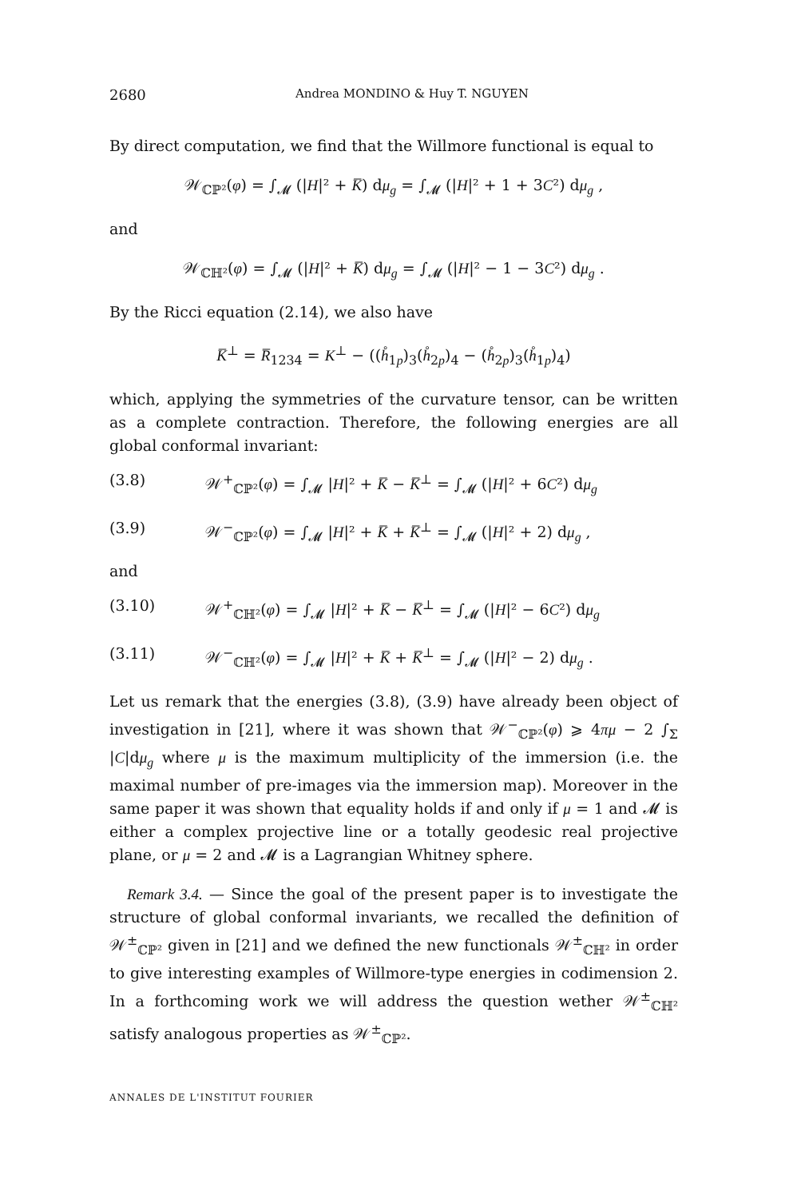2680 Andrea MONDINO & Huy T. NGUYEN
By direct computation, we find that the Willmore functional is equal to
𝒲<sub>ℂℙ²</sub>(φ) = ∫<sub>𝓜</sub> (|H|² + K̅) dμ<sub>g</sub> = ∫<sub>𝓜</sub> (|H|² + 1 + 3C²) dμ<sub>g</sub> ,
and
𝒲<sub>ℂℍ²</sub>(φ) = ∫<sub>𝓜</sub> (|H|² + K̅) dμ<sub>g</sub> = ∫<sub>𝓜</sub> (|H|² − 1 − 3C²) dμ<sub>g</sub> .
By the Ricci equation (2.14), we also have
K̅<sup>⊥</sup> = R̅<sub>1234</sub> = K<sup>⊥</sup> − ((h̊<sub>1p</sub>)<sub>3</sub>(h̊<sub>2p</sub>)<sub>4</sub> − (h̊<sub>2p</sub>)<sub>3</sub>(h̊<sub>1p</sub>)<sub>4</sub>)
which, applying the symmetries of the curvature tensor, can be written as a complete contraction. Therefore, the following energies are all global conformal invariant:
(3.8) 𝒲<sup>+</sup><sub>ℂℙ²</sub>(φ) = ∫<sub>𝓜</sub> |H|² + K̅ − K̅<sup>⊥</sup> = ∫<sub>𝓜</sub> (|H|² + 6C²) dμ<sub>g</sub>
(3.9) 𝒲<sup>−</sup><sub>ℂℙ²</sub>(φ) = ∫<sub>𝓜</sub> |H|² + K̅ + K̅<sup>⊥</sup> = ∫<sub>𝓜</sub> (|H|² + 2) dμ<sub>g</sub> ,
and
(3.10) 𝒲<sup>+</sup><sub>ℂℍ²</sub>(φ) = ∫<sub>𝓜</sub> |H|² + K̅ − K̅<sup>⊥</sup> = ∫<sub>𝓜</sub> (|H|² − 6C²) dμ<sub>g</sub>
(3.11) 𝒲<sup>−</sup><sub>ℂℍ²</sub>(φ) = ∫<sub>𝓜</sub> |H|² + K̅ + K̅<sup>⊥</sup> = ∫<sub>𝓜</sub> (|H|² − 2) dμ<sub>g</sub> .
Let us remark that the energies (3.8), (3.9) have already been object of investigation in [21], where it was shown that 𝒲<sup>−</sup><sub>ℂℙ²</sub>(φ) ⩾ 4πμ − 2 ∫<sub>Σ</sub> |C|dμ<sub>g</sub> where μ is the maximum multiplicity of the immersion (i.e. the maximal number of pre-images via the immersion map). Moreover in the same paper it was shown that equality holds if and only if μ = 1 and 𝓜 is either a complex projective line or a totally geodesic real projective plane, or μ = 2 and 𝓜 is a Lagrangian Whitney sphere.
Remark 3.4. — Since the goal of the present paper is to investigate the structure of global conformal invariants, we recalled the definition of 𝒲<sup>±</sup><sub>ℂℙ²</sub> given in [21] and we defined the new functionals 𝒲<sup>±</sup><sub>ℂℍ²</sub> in order to give interesting examples of Willmore-type energies in codimension 2. In a forthcoming work we will address the question wether 𝒲<sup>±</sup><sub>ℂℍ²</sub> satisfy analogous properties as 𝒲<sup>±</sup><sub>ℂℙ²</sub>.
ANNALES DE L'INSTITUT FOURIER